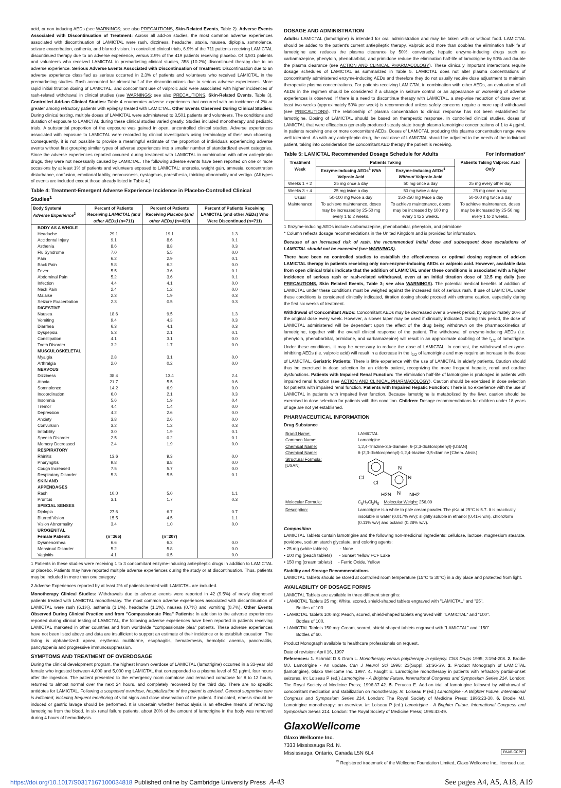acid, or non-inducing AEDs (see WARNINGS; see also PRECAUTIONS, Skin-Related Events, Table 2). Adverse Events Associated with Discontinuation of Treatment: Across all add-on studies, the most common adverse experiences associated with discontinuation of LAMICTAL were rash, dizziness, headache, ataxia, nausea, diplopia, somnolence, seizure exacerbation, asthenia, and blurred vision. In controlled clinical trials, 6.9% of the 711 patients receiving LAMICTAL discontinued therapy due to an adverse experience, versus 2.9% of the 419 patients receiving placebo. Of 3,501 patients and volunteers who received LAMICTAL in premarketing clinical studies, 358 (10.2%) discontinued therapy due to an adverse experience. Serious Adverse Events Associated with Discontinuation of Treatment: Discontinuation due to an adverse experience classified as serious occurred in 2.3% of patients and volunteers who received LAMICTAL in the premarketing studies. Rash accounted for almost half of the discontinuations due to serious adverse experiences. More rapid initial titration dosing of LAMICTAL, and concomitant use of valproic acid were associated with higher incidences of rash-related withdrawal in clinical studies (see WARNINGS; see also PRECAUTIONS, Skin-Related Events, Table 3). Controlled Add-on Clinical Studies: Table 4 enumerates adverse experiences that occurred with an incidence of 2% or greater among refractory patients with epilepsy treated with LAMICTAL. Other Events Observed During Clinical Studies: During clinical testing, multiple doses of LAMICTAL were administered to 3,501 patients and volunteers. The conditions and duration of exposure to LAMICTAL during these clinical studies varied greatly. Studies included monotherapy and pediatric trials. A substantial proportion of the exposure was gained in open, uncontrolled clinical studies. Adverse experiences associated with exposure to LAMICTAL were recorded by clinical investigators using terminology of their own choosing. Consequently, it is not possible to provide a meaningful estimate of the proportion of individuals experiencing adverse events without first grouping similar types of adverse experiences into a smaller number of standardized event categories. Since the adverse experiences reported occurred during treatment with LAMICTAL in combination with other antiepileptic drugs, they were not necessarily caused by LAMICTAL. The following adverse events have been reported on one or more occasions by at least 1% of patients and volunteers exposed to LAMICTAL: anorexia, weight gain, amnesia, concentration disturbance, confusion, emotional lability, nervousness, nystagmus, paresthesia, thinking abnormality and vertigo. (All types of events are included except those already listed in Table 4.)
Table 4: Treatment-Emergent Adverse Experience Incidence in Placebo-Controlled Clinical Studies<sup>1</sup>
| Body System/ Adverse Experience<sup>2</sup> | Percent of Patients Receiving LAMICTAL (and other AEDs) (n=711) | Percent of Patients Receiving Placebo (and other AEDs) (n=419) | Percent of Patients Receiving LAMICTAL (and other AEDs) Who Were Discontinued (n=711) |
| --- | --- | --- | --- |
| BODY AS A WHOLE | | | |
| Headache | 29.1 | 19.1 | 1.3 |
| Accidental Injury | 9.1 | 8.6 | 0.1 |
| Asthenia | 8.6 | 8.8 | 0.3 |
| Flu Syndrome | 7.0 | 5.5 | 0.0 |
| Pain | 6.2 | 2.9 | 0.1 |
| Back Pain | 5.8 | 6.2 | 0.0 |
| Fever | 5.5 | 3.6 | 0.1 |
| Abdominal Pain | 5.2 | 3.6 | 0.1 |
| Infection | 4.4 | 4.1 | 0.0 |
| Neck Pain | 2.4 | 1.2 | 0.0 |
| Malaise | 2.3 | 1.9 | 0.3 |
| Seizure Exacerbation | 2.3 | 0.5 | 0.3 |
| DIGESTIVE | | | |
| Nausea | 18.6 | 9.5 | 1.3 |
| Vomiting | 9.4 | 4.3 | 0.3 |
| Diarrhea | 6.3 | 4.1 | 0.3 |
| Dyspepsia | 5.3 | 2.1 | 0.1 |
| Constipation | 4.1 | 3.1 | 0.0 |
| Tooth Disorder | 3.2 | 1.7 | 0.0 |
| MUSCULOSKELETAL | | | |
| Myalgia | 2.8 | 3.1 | 0.0 |
| Arthralgia | 2.0 | 0.2 | 0.0 |
| NERVOUS | | | |
| Dizziness | 38.4 | 13.4 | 2.4 |
| Ataxia | 21.7 | 5.5 | 0.6 |
| Somnolence | 14.2 | 6.9 | 0.0 |
| Incoordination | 6.0 | 2.1 | 0.3 |
| Insomnia | 5.6 | 1.9 | 0.4 |
| Tremor | 4.4 | 1.4 | 0.0 |
| Depression | 4.2 | 2.6 | 0.0 |
| Anxiety | 3.8 | 2.6 | 0.0 |
| Convulsion | 3.2 | 1.2 | 0.3 |
| Irritability | 3.0 | 1.9 | 0.1 |
| Speech Disorder | 2.5 | 0.2 | 0.1 |
| Memory Decreased | 2.4 | 1.9 | 0.0 |
| RESPIRATORY | | | |
| Rhinitis | 13.6 | 9.3 | 0.0 |
| Pharyngitis | 9.8 | 8.8 | 0.0 |
| Cough Increased | 7.5 | 5.7 | 0.0 |
| Respiratory Disorder | 5.3 | 5.5 | 0.1 |
| SKIN AND APPENDAGES | | | |
| Rash | 10.0 | 5.0 | 1.1 |
| Pruritus | 3.1 | 1.7 | 0.3 |
| SPECIAL SENSES | | | |
| Diplopia | 27.6 | 6.7 | 0.7 |
| Blurred Vision | 15.5 | 4.5 | 1.1 |
| Vision Abnormality | 3.4 | 1.0 | 0.0 |
| UROGENITAL | | | |
| Female Patients | (n=365) | (n=207) | |
| Dysmenorrhea | 6.6 | 6.3 | 0.0 |
| Menstrual Disorder | 5.2 | 5.8 | 0.0 |
| Vaginitis | 4.1 | 0.5 | 0.0 |
1 Patients in these studies were receiving 1 to 3 concomitant enzyme-inducing antiepileptic drugs in addition to LAMICTAL or placebo. Patients may have reported multiple adverse experiences during the study or at discontinuation. Thus, patients may be included in more than one category.
2 Adverse Experiences reported by at least 2% of patients treated with LAMICTAL are included.
Monotherapy Clinical Studies: Withdrawals due to adverse events were reported in 42 (9.5%) of newly diagnosed patients treated with LAMICTAL monotherapy. The most common adverse experiences associated with discontinuation of LAMICTAL were rash (6.1%), asthenia (1.1%), headache (1.1%), nausea (0.7%) and vomiting (0.7%). Other Events Observed During Clinical Practice and from "Compassionate Plea" Patients: In addition to the adverse experiences reported during clinical testing of LAMICTAL, the following adverse experiences have been reported in patients receiving LAMICTAL marketed in other countries and from worldwide "compassionate plea" patients. These adverse experiences have not been listed above and data are insufficient to support an estimate of their incidence or to establish causation. The listing is alphabetized: apnea, erythema multiforme, esophagitis, hematemesis, hemolytic anemia, pancreatitis, pancytopenia and progressive immunosuppression.
SYMPTOMS AND TREATMENT OF OVERDOSAGE
During the clinical development program, the highest known overdose of LAMICTAL (lamotrigine) occurred in a 33-year old female who ingested between 4,000 and 5,000 mg LAMICTAL that corresponded to a plasma level of 52 µg/mL four hours after the ingestion. The patient presented to the emergency room comatose and remained comatose for 8 to 12 hours, returned to almost normal over the next 24 hours, and completely recovered by the third day. There are no specific antidotes for LAMICTAL. Following a suspected overdose, hospitalization of the patient is advised. General supportive care is indicated, including frequent monitoring of vital signs and close observation of the patient. If indicated, emesis should be induced or gastric lavage should be performed. It is uncertain whether hemodialysis is an effective means of removing lamotrigine from the blood. In six renal failure patients, about 20% of the amount of lamotrigine in the body was removed during 4 hours of hemodialysis.
DOSAGE AND ADMINISTRATION
Adults: LAMICTAL (lamotrigine) is intended for oral administration and may be taken with or without food. LAMICTAL should be added to the patient's current antiepileptic therapy. Valproic acid more than doubles the elimination half-life of lamotrigine and reduces the plasma clearance by 50%; conversely, hepatic enzyme-inducing drugs such as carbamazepine, phenytoin, phenobarbital, and primidone reduce the elimination half-life of lamotrigine by 50% and double the plasma clearance (see ACTION AND CLINICAL PHARMACOLOGY). These clinically important interactions require dosage schedules of LAMICTAL as summarized in Table 5. LAMICTAL does not alter plasma concentrations of concomitantly administered enzyme-inducing AEDs and therefore they do not usually require dose adjustment to maintain therapeutic plasma concentrations. For patients receiving LAMICTAL in combination with other AEDs, an evaluation of all AEDs in the regimen should be considered if a change in seizure control or an appearance or worsening of adverse experiences is observed. If there is a need to discontinue therapy with LAMICTAL, a step-wise reduction of dose over at least two weeks (approximately 50% per week) is recommended unless safety concerns require a more rapid withdrawal (see PRECAUTIONS). The relationship of plasma concentration to clinical response has not been established for lamotrigine. Dosing of LAMICTAL should be based on therapeutic response. In controlled clinical studies, doses of LAMICTAL that were efficacious generally produced steady-state trough plasma lamotrigine concentrations of 1 to 4 µg/mL in patients receiving one or more concomitant AEDs. Doses of LAMICTAL producing this plasma concentration range were well tolerated. As with any antiepileptic drug, the oral dose of LAMICTAL should be adjusted to the needs of the individual patient, taking into consideration the concomitant AED therapy the patient is receiving.
Table 5: LAMICTAL Recommended Dosage Schedule for Adults For Information*
| Treatment Week | Patients Taking | | Patients Taking Valproic Acid Only |
| --- | --- | --- | --- |
| | Enzyme-Inducing AEDs<sup>1</sup> With Valproic Acid | Enzyme-Inducing AEDs<sup>1</sup> Without Valproic Acid | |
| Weeks 1 + 2 | 25 mg once a day | 50 mg once a day | 25 mg every other day |
| Weeks 3 + 4 | 25 mg twice a day | 50 mg twice a day | 25 mg once a day |
| Usual Maintenance | 50-100 mg twice a day To achieve maintenance, doses may be increased by 25-50 mg every 1 to 2 weeks. | 150-250 mg twice a day To achieve maintenance, doses may be increased by 100 mg every 1 to 2 weeks. | 50-100 mg twice a day To achieve maintenance, doses may be increased by 25-50 mg every 1 to 2 weeks. |
1 Enzyme-inducing AEDs include carbamazepine, phenobarbital, phenytoin, and primidone
* Column reflects dosage recommendations in the United Kingdom and is provided for information.
Because of an increased risk of rash, the recommended initial dose and subsequent dose escalations of LAMICTAL should not be exceeded (see WARNINGS).
There have been no controlled studies to establish the effectiveness or optimal dosing regimen of add-on LAMICTAL therapy in patients receiving only non-enzyme-inducing AEDs or valproic acid. However, available data from open clinical trials indicate that the addition of LAMICTAL under these conditions is associated with a higher incidence of serious rash or rash-related withdrawal, even at an initial titration dose of 12.5 mg daily (see PRECAUTIONS, Skin Related Events, Table 3; see also WARNINGS). The potential medical benefits of addition of LAMICTAL under these conditions must be weighed against the increased risk of serious rash. If use of LAMICTAL under these conditions is considered clinically indicated, titration dosing should proceed with extreme caution, especially during the first six weeks of treatment.
Withdrawal of Concomitant AEDs: Concomitant AEDs may be decreased over a 5-week period, by approximately 20% of the original dose every week. However, a slower taper may be used if clinically indicated. During this period, the dose of LAMICTAL administered will be dependent upon the effect of the drug being withdrawn on the pharmacokinetics of lamotrigine, together with the overall clinical response of the patient. The withdrawal of enzyme-inducing AEDs (i.e. phenytoin, phenobarbital, primidone, and carbamazepine) will result in an approximate doubling of the t<sub>1/2</sub> of lamotrigine. Under these conditions, it may be necessary to reduce the dose of LAMICTAL. In contrast, the withdrawal of enzyme-inhibiting AEDs (i.e. valproic acid) will result in a decrease in the t<sub>1/2</sub> of lamotrigine and may require an increase in the dose of LAMICTAL. Geriatric Patients: There is little experience with the use of LAMICTAL in elderly patients. Caution should thus be exercised in dose selection for an elderly patient, recognizing the more frequent hepatic, renal and cardiac dysfunctions. Patients with Impaired Renal Function: The elimination half-life of lamotrigine is prolonged in patients with impaired renal function (see ACTION AND CLINICAL PHARMACOLOGY). Caution should be exercised in dose selection for patients with impaired renal function. Patients with Impaired Hepatic Function: There is no experience with the use of LAMICTAL in patients with impaired liver function. Because lamotrigine is metabolized by the liver, caution should be exercised in dose selection for patients with this condition. Children: Dosage recommendations for children under 18 years of age are not yet established.
PHARMACEUTICAL INFORMATION
Drug Substance
| Brand Name: | LAMICTAL |
| Common Name: | Lamotrigine |
| Chemical Name: | 1,2,4-Triazine-3,5-diamine, 6-(2,3-dichlorophenyl)-[USAN] |
| Chemical Name: | 6-(2,3-dichlorophenyl)-1,2,4-triazine-3,5-diamine [Chem. Abstr.] |
| Structural Formula: [USAN] | Cl Cl N N N H2N NH2 |
| Molecular Formula: | C<sub>9</sub>H<sub>7</sub>Cl<sub>2</sub>N<sub>5</sub> Molecular Weight: 256.09 |
| Description: | Lamotrigine is a white to pale cream powder. The pKa at 25°C is 5.7. It is practically insoluble in water (0.017% w/v); slightly soluble in ethanol (0.41% w/v), chloroform (0.11% w/v) and octanol (0.28% w/v). |
Composition
LAMICTAL Tablets contain lamotrigine and the following non-medicinal ingredients: cellulose, lactose, magnesium stearate, povidone, sodium starch glycolate, and coloring agents:
• 25 mg (white tablets) - None
• 100 mg (peach tablets) - Sunset Yellow FCF Lake
• 150 mg (cream tablets) - Ferric Oxide, Yellow
Stability and Storage Recommendations
LAMICTAL Tablets should be stored at controlled room temperature (15°C to 30°C) in a dry place and protected from light.
AVAILABILITY OF DOSAGE FORMS
LAMICTAL Tablets are available in three different strengths:
• LAMICTAL Tablets 25 mg: White, scored, shield-shaped tablets engraved with "LAMICTAL" and "25".
Bottles of 100.
• LAMICTAL Tablets 100 mg: Peach, scored, shield-shaped tablets engraved with "LAMICTAL" and "100".
Bottles of 100.
• LAMICTAL Tablets 150 mg: Cream, scored, shield-shaped tablets engraved with "LAMICTAL" and "150".
Bottles of 60.
Product Monograph available to healthcare professionals on request.
Date of revision: April 16, 1997
References: 1. Schmidt D & Gram L. Monotherapy versus polytherapy in epilepsy. CNS Drugs 1995; 3:194-208. 2. Brodie MJ. Lamotrigine - An update. Can J Neurol Sci 1996; 23(Suppl. 2):S6-S9. 3. Product Monograph of LAMICTAL (lamotrigine), Glaxo Wellcome Inc. 1997. 4. Faught E. Lamotrigine monotherapy in patients with refractory partial-onset seizures. In: Loiseau P (ed.) Lamotrigine - A Brighter Future. International Congress and Symposium Series 214. London: The Royal Society of Medicine Press; 1996:37-42. 5. Perucca E. Add-on trial of lamotrigine followed by withdrawal of concomitant medication and stabilization on monotherapy. In: Loiseau P (ed.) Lamotrigine - A Brighter Future. International Congress and Symposium Series 214. London: The Royal Society of Medicine Press; 1996:23-30. 6. Brodie MJ. Lamotrigine monotherapy: an overview. In: Loiseau P (ed.) Lamotrigine - A Brighter Future. International Congress and Symposium Series 214. London: The Royal Society of Medicine Press; 1996:43-49.
GlaxoWellcome
Glaxo Wellcome Inc.
7333 Mississauga Rd. N.
Mississauga, Ontario, Canada L5N 6L4 PAAB CCPP
<sup>®</sup> Registered trademark of the Wellcome Foundation Limited, Glaxo Wellcome Inc., licensed use.
https://doi.org/10.1017/S0317167100034818 Published online by Cambridge University Press A-43 See pages A4, A5, A18, A19